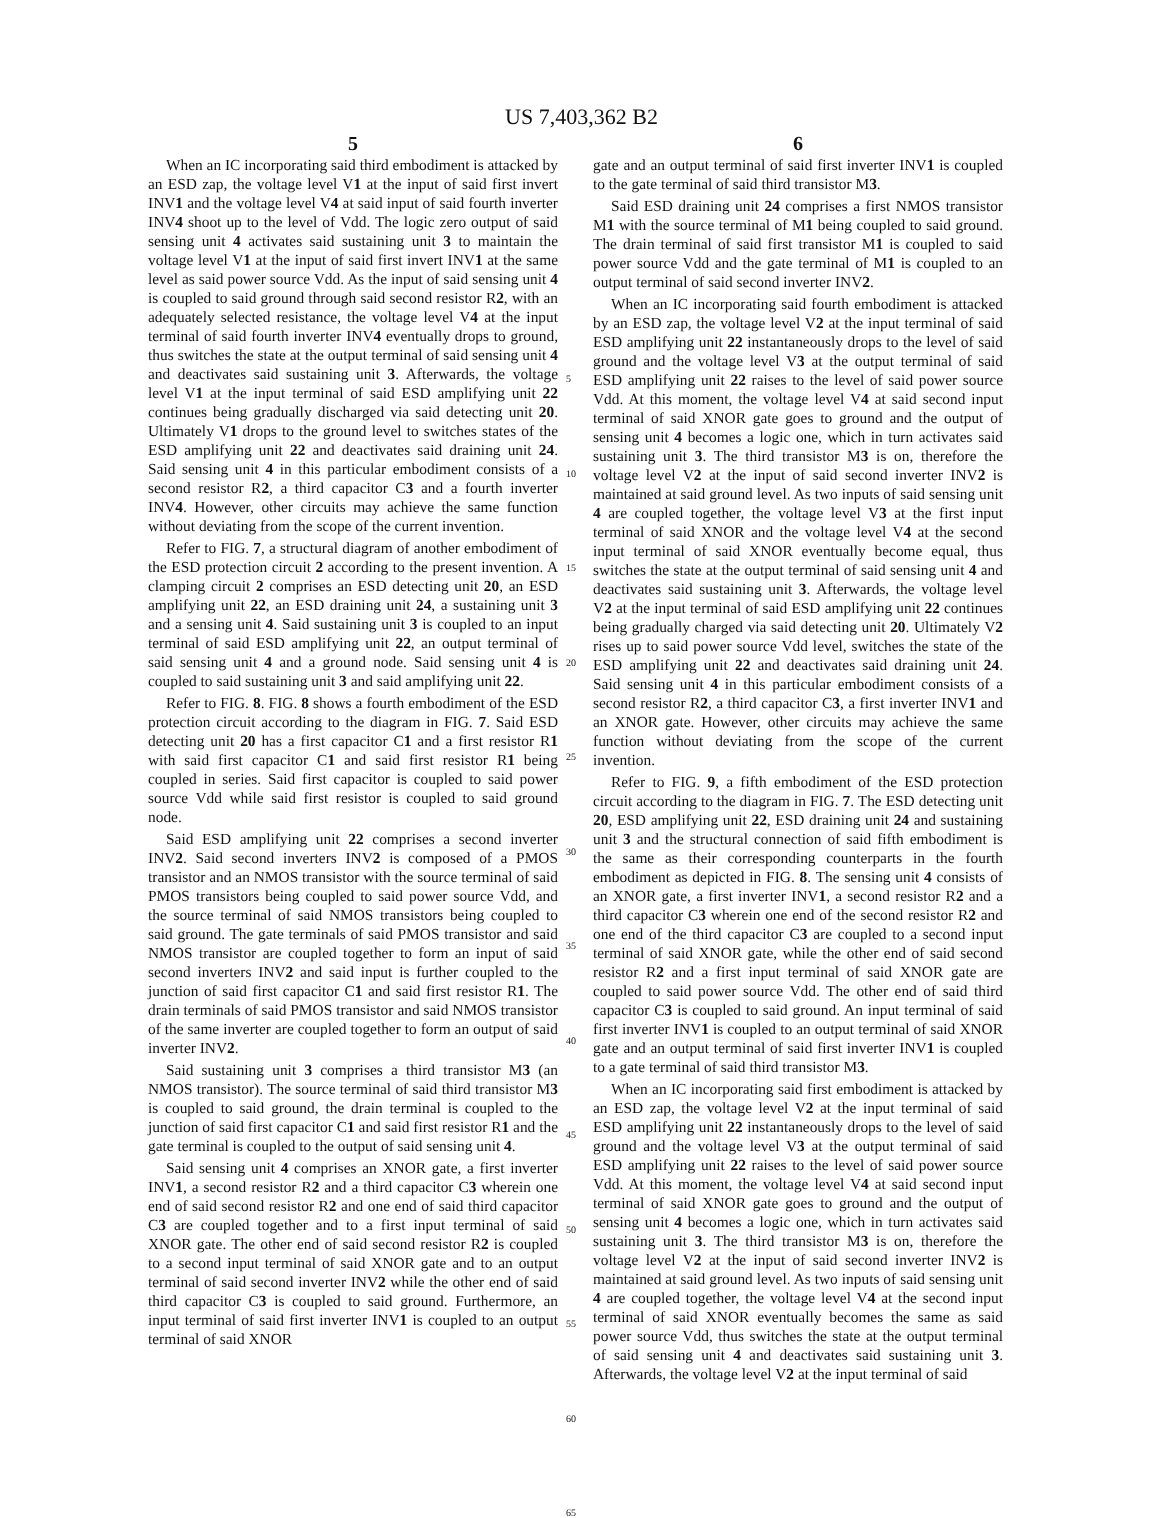US 7,403,362 B2
5
When an IC incorporating said third embodiment is attacked by an ESD zap, the voltage level V1 at the input of said first invert INV1 and the voltage level V4 at said input of said fourth inverter INV4 shoot up to the level of Vdd. The logic zero output of said sensing unit 4 activates said sustaining unit 3 to maintain the voltage level V1 at the input of said first invert INV1 at the same level as said power source Vdd. As the input of said sensing unit 4 is coupled to said ground through said second resistor R2, with an adequately selected resistance, the voltage level V4 at the input terminal of said fourth inverter INV4 eventually drops to ground, thus switches the state at the output terminal of said sensing unit 4 and deactivates said sustaining unit 3. Afterwards, the voltage level V1 at the input terminal of said ESD amplifying unit 22 continues being gradually discharged via said detecting unit 20. Ultimately V1 drops to the ground level to switches states of the ESD amplifying unit 22 and deactivates said draining unit 24. Said sensing unit 4 in this particular embodiment consists of a second resistor R2, a third capacitor C3 and a fourth inverter INV4. However, other circuits may achieve the same function without deviating from the scope of the current invention.
Refer to FIG. 7, a structural diagram of another embodiment of the ESD protection circuit 2 according to the present invention. A clamping circuit 2 comprises an ESD detecting unit 20, an ESD amplifying unit 22, an ESD draining unit 24, a sustaining unit 3 and a sensing unit 4. Said sustaining unit 3 is coupled to an input terminal of said ESD amplifying unit 22, an output terminal of said sensing unit 4 and a ground node. Said sensing unit 4 is coupled to said sustaining unit 3 and said amplifying unit 22.
Refer to FIG. 8. FIG. 8 shows a fourth embodiment of the ESD protection circuit according to the diagram in FIG. 7. Said ESD detecting unit 20 has a first capacitor C1 and a first resistor R1 with said first capacitor C1 and said first resistor R1 being coupled in series. Said first capacitor is coupled to said power source Vdd while said first resistor is coupled to said ground node.
Said ESD amplifying unit 22 comprises a second inverter INV2. Said second inverters INV2 is composed of a PMOS transistor and an NMOS transistor with the source terminal of said PMOS transistors being coupled to said power source Vdd, and the source terminal of said NMOS transistors being coupled to said ground. The gate terminals of said PMOS transistor and said NMOS transistor are coupled together to form an input of said second inverters INV2 and said input is further coupled to the junction of said first capacitor C1 and said first resistor R1. The drain terminals of said PMOS transistor and said NMOS transistor of the same inverter are coupled together to form an output of said inverter INV2.
Said sustaining unit 3 comprises a third transistor M3 (an NMOS transistor). The source terminal of said third transistor M3 is coupled to said ground, the drain terminal is coupled to the junction of said first capacitor C1 and said first resistor R1 and the gate terminal is coupled to the output of said sensing unit 4.
Said sensing unit 4 comprises an XNOR gate, a first inverter INV1, a second resistor R2 and a third capacitor C3 wherein one end of said second resistor R2 and one end of said third capacitor C3 are coupled together and to a first input terminal of said XNOR gate. The other end of said second resistor R2 is coupled to a second input terminal of said XNOR gate and to an output terminal of said second inverter INV2 while the other end of said third capacitor C3 is coupled to said ground. Furthermore, an input terminal of said first inverter INV1 is coupled to an output terminal of said XNOR
5
10
15
20
25
30
35
40
45
50
55
60
65
6
gate and an output terminal of said first inverter INV1 is coupled to the gate terminal of said third transistor M3.
Said ESD draining unit 24 comprises a first NMOS transistor M1 with the source terminal of M1 being coupled to said ground. The drain terminal of said first transistor M1 is coupled to said power source Vdd and the gate terminal of M1 is coupled to an output terminal of said second inverter INV2.
When an IC incorporating said fourth embodiment is attacked by an ESD zap, the voltage level V2 at the input terminal of said ESD amplifying unit 22 instantaneously drops to the level of said ground and the voltage level V3 at the output terminal of said ESD amplifying unit 22 raises to the level of said power source Vdd. At this moment, the voltage level V4 at said second input terminal of said XNOR gate goes to ground and the output of sensing unit 4 becomes a logic one, which in turn activates said sustaining unit 3. The third transistor M3 is on, therefore the voltage level V2 at the input of said second inverter INV2 is maintained at said ground level. As two inputs of said sensing unit 4 are coupled together, the voltage level V3 at the first input terminal of said XNOR and the voltage level V4 at the second input terminal of said XNOR eventually become equal, thus switches the state at the output terminal of said sensing unit 4 and deactivates said sustaining unit 3. Afterwards, the voltage level V2 at the input terminal of said ESD amplifying unit 22 continues being gradually charged via said detecting unit 20. Ultimately V2 rises up to said power source Vdd level, switches the state of the ESD amplifying unit 22 and deactivates said draining unit 24. Said sensing unit 4 in this particular embodiment consists of a second resistor R2, a third capacitor C3, a first inverter INV1 and an XNOR gate. However, other circuits may achieve the same function without deviating from the scope of the current invention.
Refer to FIG. 9, a fifth embodiment of the ESD protection circuit according to the diagram in FIG. 7. The ESD detecting unit 20, ESD amplifying unit 22, ESD draining unit 24 and sustaining unit 3 and the structural connection of said fifth embodiment is the same as their corresponding counterparts in the fourth embodiment as depicted in FIG. 8. The sensing unit 4 consists of an XNOR gate, a first inverter INV1, a second resistor R2 and a third capacitor C3 wherein one end of the second resistor R2 and one end of the third capacitor C3 are coupled to a second input terminal of said XNOR gate, while the other end of said second resistor R2 and a first input terminal of said XNOR gate are coupled to said power source Vdd. The other end of said third capacitor C3 is coupled to said ground. An input terminal of said first inverter INV1 is coupled to an output terminal of said XNOR gate and an output terminal of said first inverter INV1 is coupled to a gate terminal of said third transistor M3.
When an IC incorporating said first embodiment is attacked by an ESD zap, the voltage level V2 at the input terminal of said ESD amplifying unit 22 instantaneously drops to the level of said ground and the voltage level V3 at the output terminal of said ESD amplifying unit 22 raises to the level of said power source Vdd. At this moment, the voltage level V4 at said second input terminal of said XNOR gate goes to ground and the output of sensing unit 4 becomes a logic one, which in turn activates said sustaining unit 3. The third transistor M3 is on, therefore the voltage level V2 at the input of said second inverter INV2 is maintained at said ground level. As two inputs of said sensing unit 4 are coupled together, the voltage level V4 at the second input terminal of said XNOR eventually becomes the same as said power source Vdd, thus switches the state at the output terminal of said sensing unit 4 and deactivates said sustaining unit 3. Afterwards, the voltage level V2 at the input terminal of said